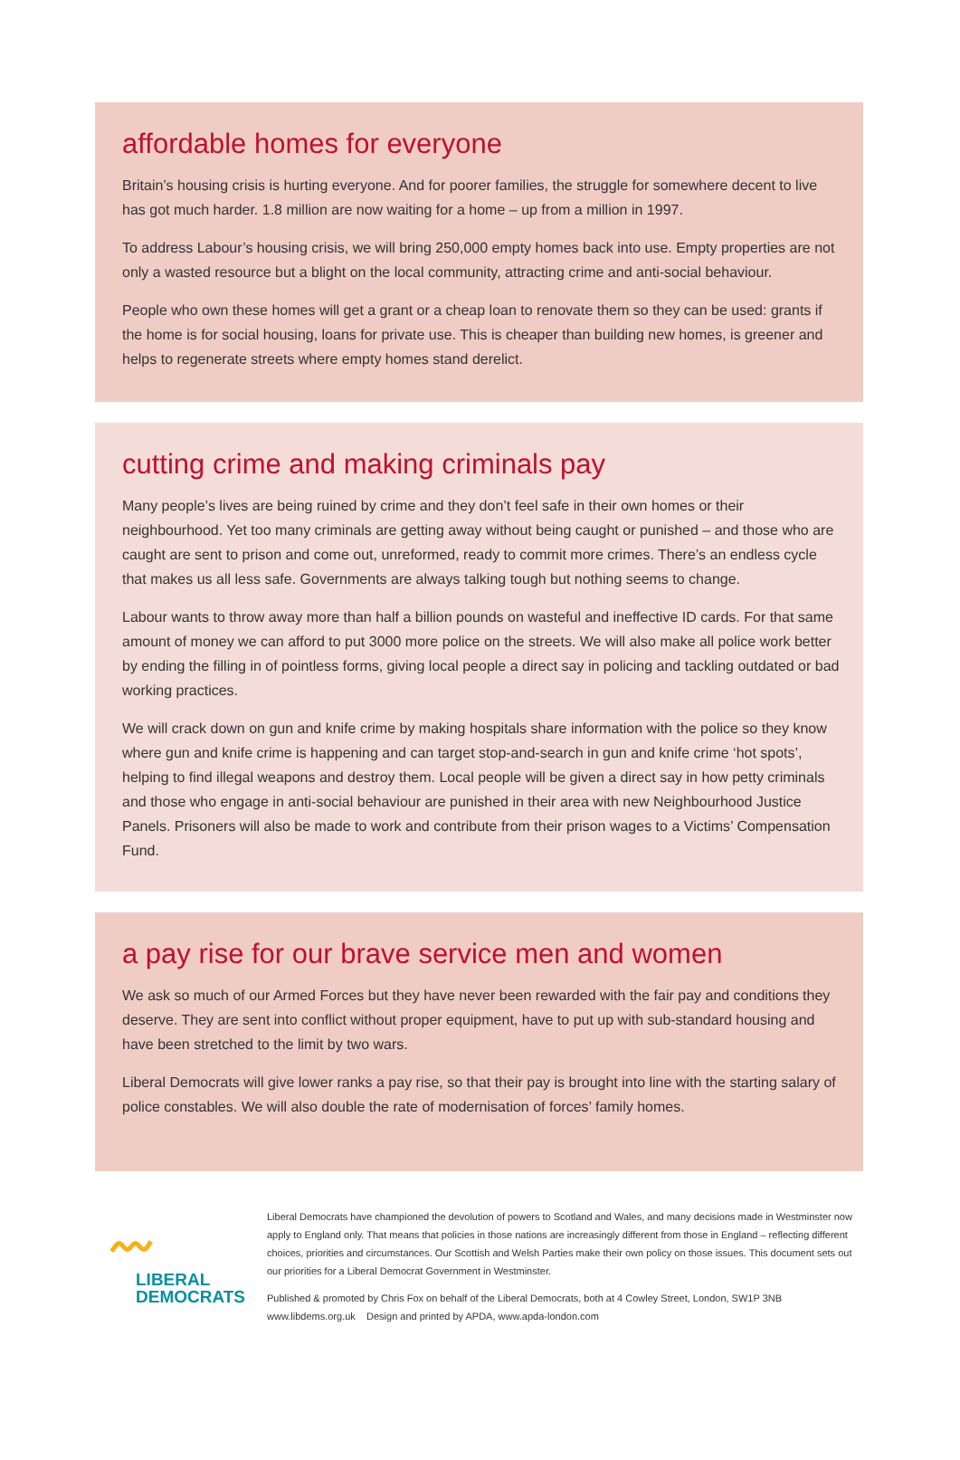affordable homes for everyone
Britain’s housing crisis is hurting everyone. And for poorer families, the struggle for somewhere decent to live has got much harder. 1.8 million are now waiting for a home – up from a million in 1997.
To address Labour’s housing crisis, we will bring 250,000 empty homes back into use. Empty properties are not only a wasted resource but a blight on the local community, attracting crime and anti-social behaviour.
People who own these homes will get a grant or a cheap loan to renovate them so they can be used: grants if the home is for social housing, loans for private use. This is cheaper than building new homes, is greener and helps to regenerate streets where empty homes stand derelict.
cutting crime and making criminals pay
Many people’s lives are being ruined by crime and they don’t feel safe in their own homes or their neighbourhood. Yet too many criminals are getting away without being caught or punished – and those who are caught are sent to prison and come out, unreformed, ready to commit more crimes. There’s an endless cycle that makes us all less safe. Governments are always talking tough but nothing seems to change.
Labour wants to throw away more than half a billion pounds on wasteful and ineffective ID cards. For that same amount of money we can afford to put 3000 more police on the streets. We will also make all police work better by ending the filling in of pointless forms, giving local people a direct say in policing and tackling outdated or bad working practices.
We will crack down on gun and knife crime by making hospitals share information with the police so they know where gun and knife crime is happening and can target stop-and-search in gun and knife crime ‘hot spots’, helping to find illegal weapons and destroy them. Local people will be given a direct say in how petty criminals and those who engage in anti-social behaviour are punished in their area with new Neighbourhood Justice Panels. Prisoners will also be made to work and contribute from their prison wages to a Victims’ Compensation Fund.
a pay rise for our brave service men and women
We ask so much of our Armed Forces but they have never been rewarded with the fair pay and conditions they deserve. They are sent into conflict without proper equipment, have to put up with sub-standard housing and have been stretched to the limit by two wars.
Liberal Democrats will give lower ranks a pay rise, so that their pay is brought into line with the starting salary of police constables. We will also double the rate of modernisation of forces’ family homes.
〰
LIBERAL
DEMOCRATS
Liberal Democrats have championed the devolution of powers to Scotland and Wales, and many decisions made in Westminster now apply to England only. That means that policies in those nations are increasingly different from those in England – reflecting different choices, priorities and circumstances. Our Scottish and Welsh Parties make their own policy on those issues. This document sets out our priorities for a Liberal Democrat Government in Westminster.
Published & promoted by Chris Fox on behalf of the Liberal Democrats, both at 4 Cowley Street, London, SW1P 3NB
www.libdems.org.uk Design and printed by APDA, www.apda-london.com